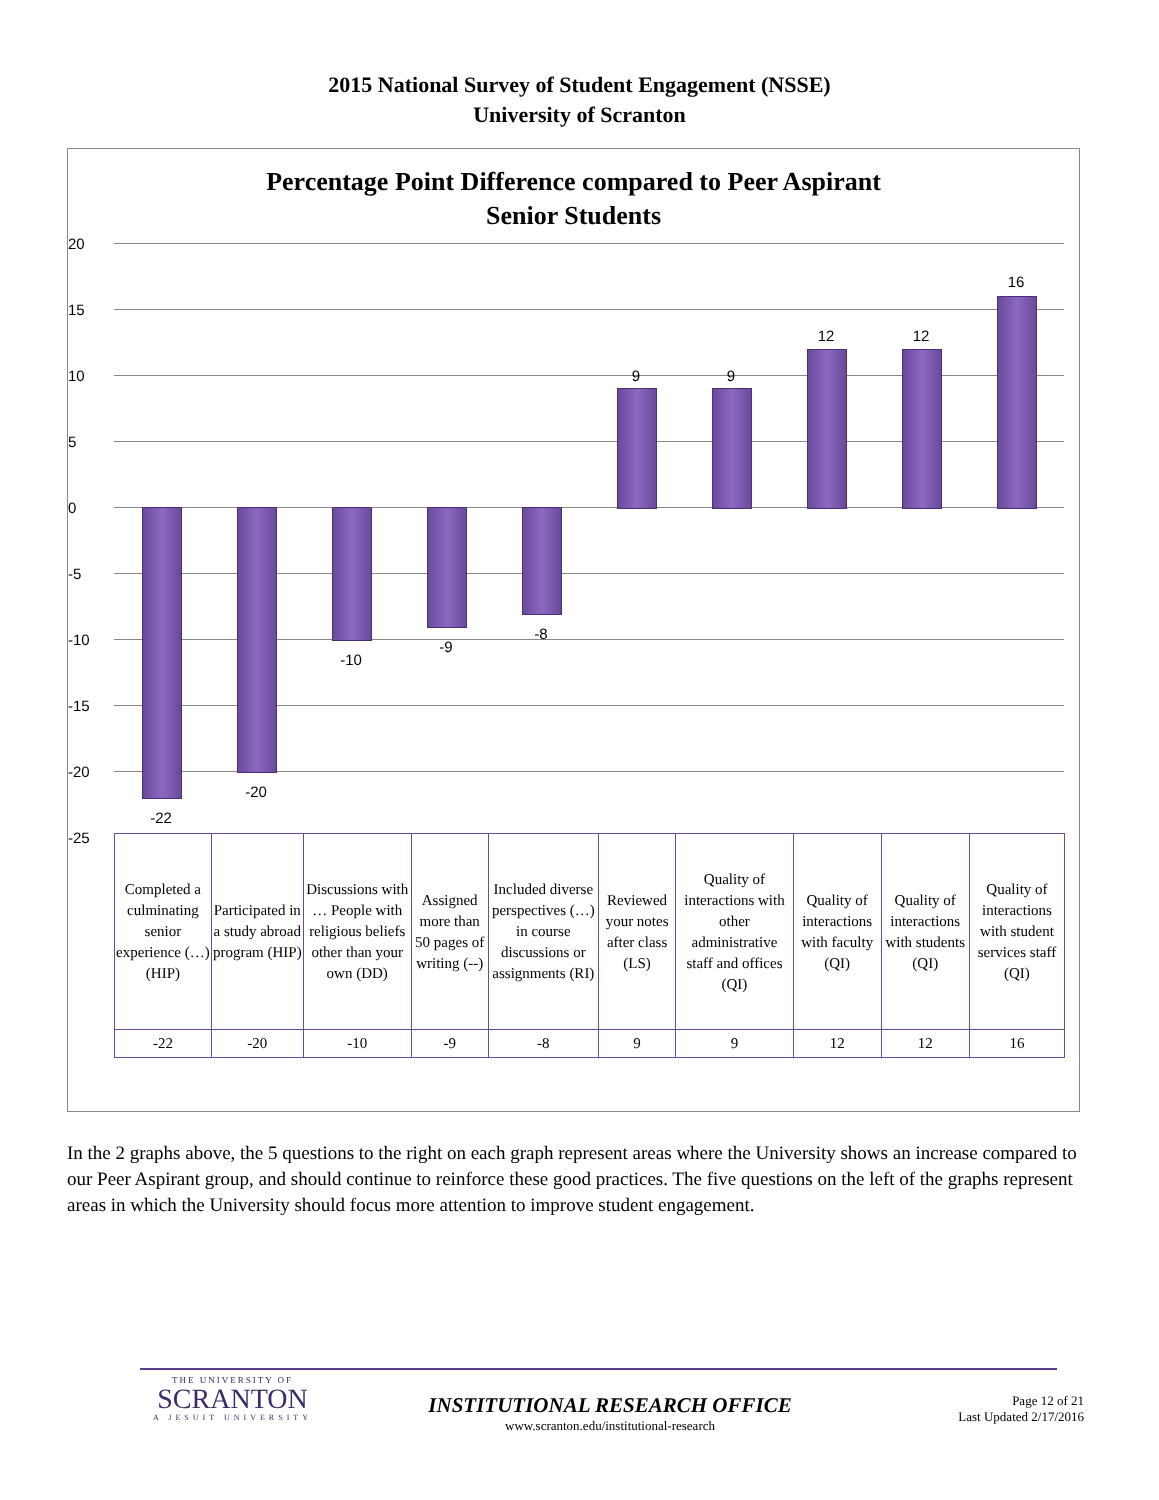2015 National Survey of Student Engagement (NSSE)
University of Scranton
Percentage Point Difference compared to Peer Aspirant
Senior Students
20
15
10
5
0
-5
-10
-15
-20
-25
-22
-20
-10
-9
-8
9 9
12 12
16
| Completed a culminating senior experience (…) (HIP) | Participated in a study abroad program (HIP) | Discussions with … People with religious beliefs other than your own (DD) | Assigned more than 50 pages of writing (--) | Included diverse perspectives (…) in course discussions or assignments (RI) | Reviewed your notes after class (LS) | Quality of interactions with other administrative staff and offices (QI) | Quality of interactions with faculty (QI) | Quality of interactions with students (QI) | Quality of interactions with student services staff (QI) |
| -22 | -20 | -10 | -9 | -8 | 9 | 9 | 12 | 12 | 16 |
In the 2 graphs above, the 5 questions to the right on each graph represent areas where the University shows an increase compared to our Peer Aspirant group, and should continue to reinforce these good practices. The five questions on the left of the graphs represent areas in which the University should focus more attention to improve student engagement.
THE UNIVERSITY OF
SCRANTON
A JESUIT UNIVERSITY
INSTITUTIONAL RESEARCH OFFICE
www.scranton.edu/institutional-research
Page 12 of 21
Last Updated 2/17/2016